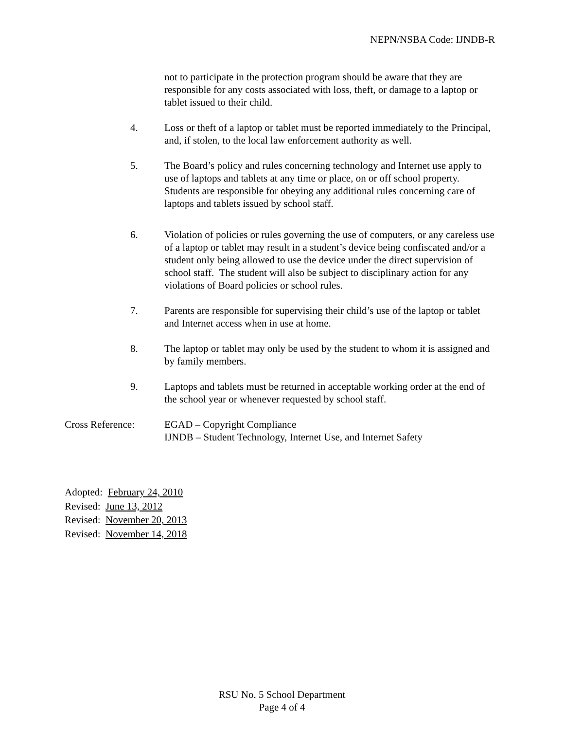NEPN/NSBA Code: IJNDB-R
not to participate in the protection program should be aware that they are responsible for any costs associated with loss, theft, or damage to a laptop or tablet issued to their child.
4. Loss or theft of a laptop or tablet must be reported immediately to the Principal, and, if stolen, to the local law enforcement authority as well.
5. The Board’s policy and rules concerning technology and Internet use apply to use of laptops and tablets at any time or place, on or off school property. Students are responsible for obeying any additional rules concerning care of laptops and tablets issued by school staff.
6. Violation of policies or rules governing the use of computers, or any careless use of a laptop or tablet may result in a student’s device being confiscated and/or a student only being allowed to use the device under the direct supervision of school staff. The student will also be subject to disciplinary action for any violations of Board policies or school rules.
7. Parents are responsible for supervising their child’s use of the laptop or tablet and Internet access when in use at home.
8. The laptop or tablet may only be used by the student to whom it is assigned and by family members.
9. Laptops and tablets must be returned in acceptable working order at the end of the school year or whenever requested by school staff.
Cross Reference: EGAD – Copyright Compliance
IJNDB – Student Technology, Internet Use, and Internet Safety
Adopted: February 24, 2010
Revised: June 13, 2012
Revised: November 20, 2013
Revised: November 14, 2018
RSU No. 5 School Department
Page 4 of 4